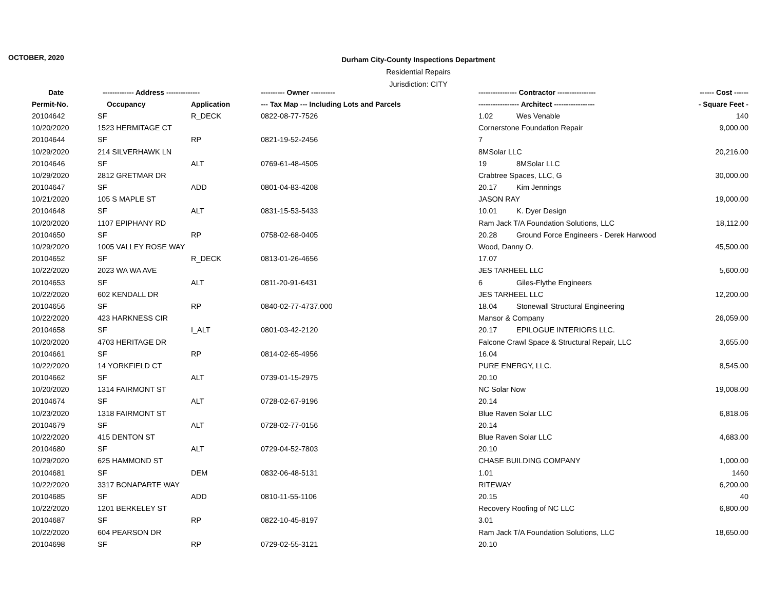OCTOBER, 2020
Durham City-County Inspections Department
Residential Repairs
Jurisdiction: CITY
| Date | ------------- Address -------------- | | ---------- Owner ---------- | ---------------- Contractor ---------------- | ------ Cost ------ |
| --- | --- | --- | --- | --- | --- |
| Permit-No. | Occupancy | Application | --- Tax Map --- Including Lots and Parcels | ----------------- Architect ----------------- | - Square Feet - |
| 20104642 | SF | R_DECK | 0822-08-77-7526 | 1.02 Wes Venable | 140 |
| 10/20/2020 | 1523 HERMITAGE CT | | | Cornerstone Foundation Repair | 9,000.00 |
| 20104644 | SF | RP | 0821-19-52-2456 | 7 | |
| 10/29/2020 | 214 SILVERHAWK LN | | | 8MSolar LLC | 20,216.00 |
| 20104646 | SF | ALT | 0769-61-48-4505 | 19 8MSolar LLC | |
| 10/29/2020 | 2812 GRETMAR DR | | | Crabtree Spaces, LLC, G | 30,000.00 |
| 20104647 | SF | ADD | 0801-04-83-4208 | 20.17 Kim Jennings | |
| 10/21/2020 | 105 S MAPLE ST | | | JASON RAY | 19,000.00 |
| 20104648 | SF | ALT | 0831-15-53-5433 | 10.01 K. Dyer Design | |
| 10/20/2020 | 1107 EPIPHANY RD | | | Ram Jack T/A Foundation Solutions, LLC | 18,112.00 |
| 20104650 | SF | RP | 0758-02-68-0405 | 20.28 Ground Force Engineers - Derek Harwood | |
| 10/29/2020 | 1005 VALLEY ROSE WAY | | | Wood, Danny O. | 45,500.00 |
| 20104652 | SF | R_DECK | 0813-01-26-4656 | 17.07 | |
| 10/22/2020 | 2023 WA WA AVE | | | JES TARHEEL LLC | 5,600.00 |
| 20104653 | SF | ALT | 0811-20-91-6431 | 6 Giles-Flythe Engineers | |
| 10/22/2020 | 602 KENDALL DR | | | JES TARHEEL LLC | 12,200.00 |
| 20104656 | SF | RP | 0840-02-77-4737.000 | 18.04 Stonewall Structural Engineering | |
| 10/22/2020 | 423 HARKNESS CIR | | | Mansor & Company | 26,059.00 |
| 20104658 | SF | I_ALT | 0801-03-42-2120 | 20.17 EPILOGUE INTERIORS LLC. | |
| 10/20/2020 | 4703 HERITAGE DR | | | Falcone Crawl Space & Structural Repair, LLC | 3,655.00 |
| 20104661 | SF | RP | 0814-02-65-4956 | 16.04 | |
| 10/22/2020 | 14 YORKFIELD CT | | | PURE ENERGY, LLC. | 8,545.00 |
| 20104662 | SF | ALT | 0739-01-15-2975 | 20.10 | |
| 10/20/2020 | 1314 FAIRMONT ST | | | NC Solar Now | 19,008.00 |
| 20104674 | SF | ALT | 0728-02-67-9196 | 20.14 | |
| 10/23/2020 | 1318 FAIRMONT ST | | | Blue Raven Solar LLC | 6,818.06 |
| 20104679 | SF | ALT | 0728-02-77-0156 | 20.14 | |
| 10/22/2020 | 415 DENTON ST | | | Blue Raven Solar LLC | 4,683.00 |
| 20104680 | SF | ALT | 0729-04-52-7803 | 20.10 | |
| 10/29/2020 | 625 HAMMOND ST | | | CHASE BUILDING COMPANY | 1,000.00 |
| 20104681 | SF | DEM | 0832-06-48-5131 | 1.01 | 1460 |
| 10/22/2020 | 3317 BONAPARTE WAY | | | RITEWAY | 6,200.00 |
| 20104685 | SF | ADD | 0810-11-55-1106 | 20.15 | 40 |
| 10/22/2020 | 1201 BERKELEY ST | | | Recovery Roofing of NC LLC | 6,800.00 |
| 20104687 | SF | RP | 0822-10-45-8197 | 3.01 | |
| 10/22/2020 | 604 PEARSON DR | | | Ram Jack T/A Foundation Solutions, LLC | 18,650.00 |
| 20104698 | SF | RP | 0729-02-55-3121 | 20.10 | |